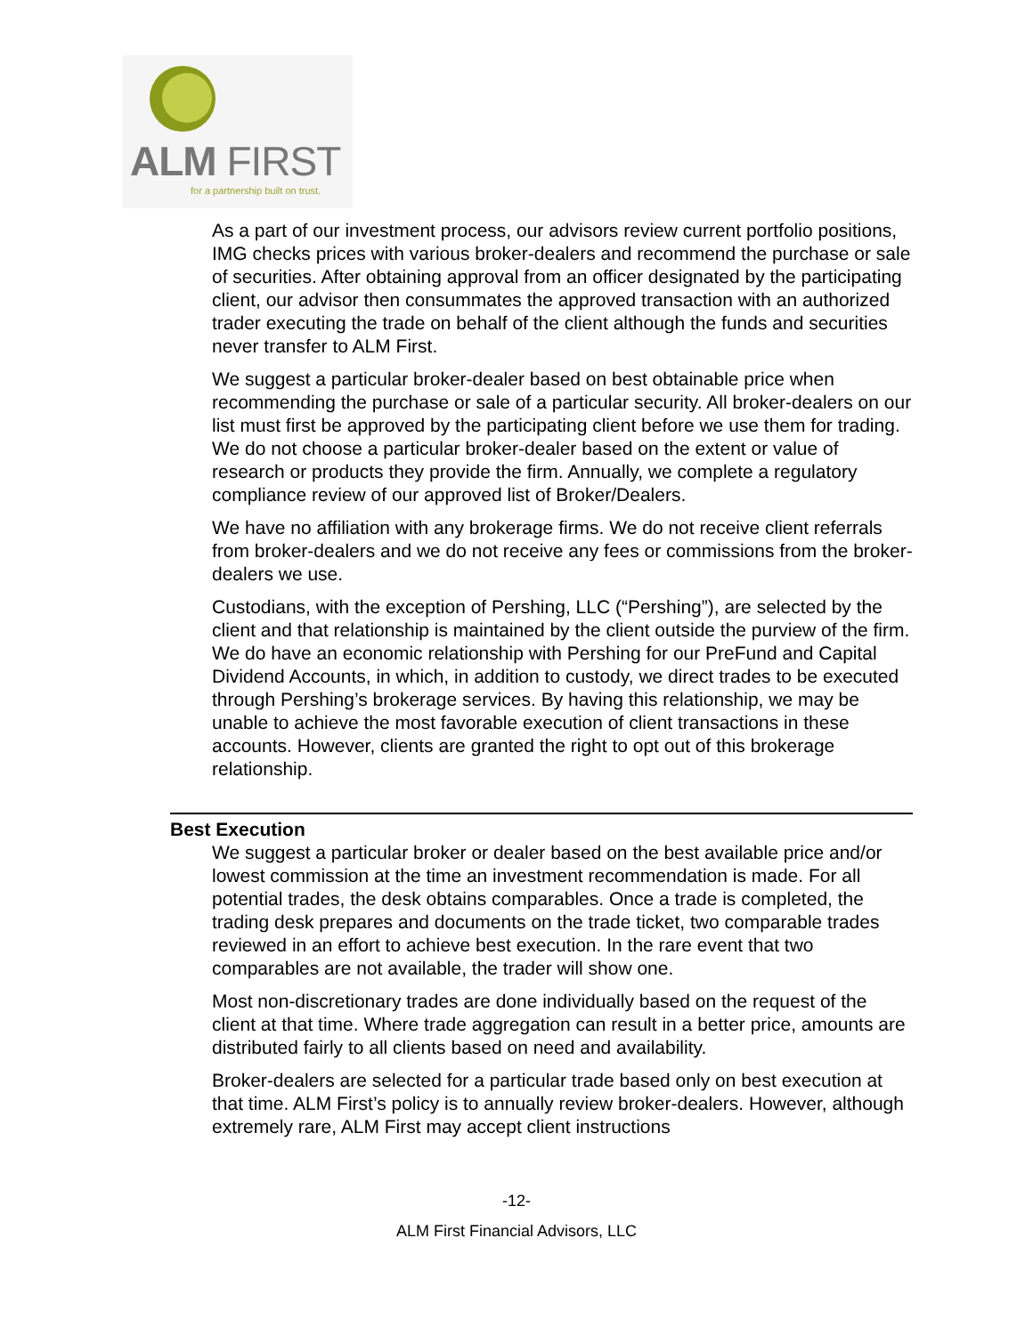ALM FIRST
for a partnership built on trust.
As a part of our investment process, our advisors review current portfolio positions, IMG checks prices with various broker-dealers and recommend the purchase or sale of securities. After obtaining approval from an officer designated by the participating client, our advisor then consummates the approved transaction with an authorized trader executing the trade on behalf of the client although the funds and securities never transfer to ALM First.
We suggest a particular broker-dealer based on best obtainable price when recommending the purchase or sale of a particular security. All broker-dealers on our list must first be approved by the participating client before we use them for trading. We do not choose a particular broker-dealer based on the extent or value of research or products they provide the firm. Annually, we complete a regulatory compliance review of our approved list of Broker/Dealers.
We have no affiliation with any brokerage firms. We do not receive client referrals from broker-dealers and we do not receive any fees or commissions from the broker-dealers we use.
Custodians, with the exception of Pershing, LLC (“Pershing”), are selected by the client and that relationship is maintained by the client outside the purview of the firm. We do have an economic relationship with Pershing for our PreFund and Capital Dividend Accounts, in which, in addition to custody, we direct trades to be executed through Pershing’s brokerage services. By having this relationship, we may be unable to achieve the most favorable execution of client transactions in these accounts. However, clients are granted the right to opt out of this brokerage relationship.
Best Execution
We suggest a particular broker or dealer based on the best available price and/or lowest commission at the time an investment recommendation is made. For all potential trades, the desk obtains comparables. Once a trade is completed, the trading desk prepares and documents on the trade ticket, two comparable trades reviewed in an effort to achieve best execution. In the rare event that two comparables are not available, the trader will show one.
Most non-discretionary trades are done individually based on the request of the client at that time. Where trade aggregation can result in a better price, amounts are distributed fairly to all clients based on need and availability.
Broker-dealers are selected for a particular trade based only on best execution at that time. ALM First’s policy is to annually review broker-dealers. However, although extremely rare, ALM First may accept client instructions
-12-
ALM First Financial Advisors, LLC